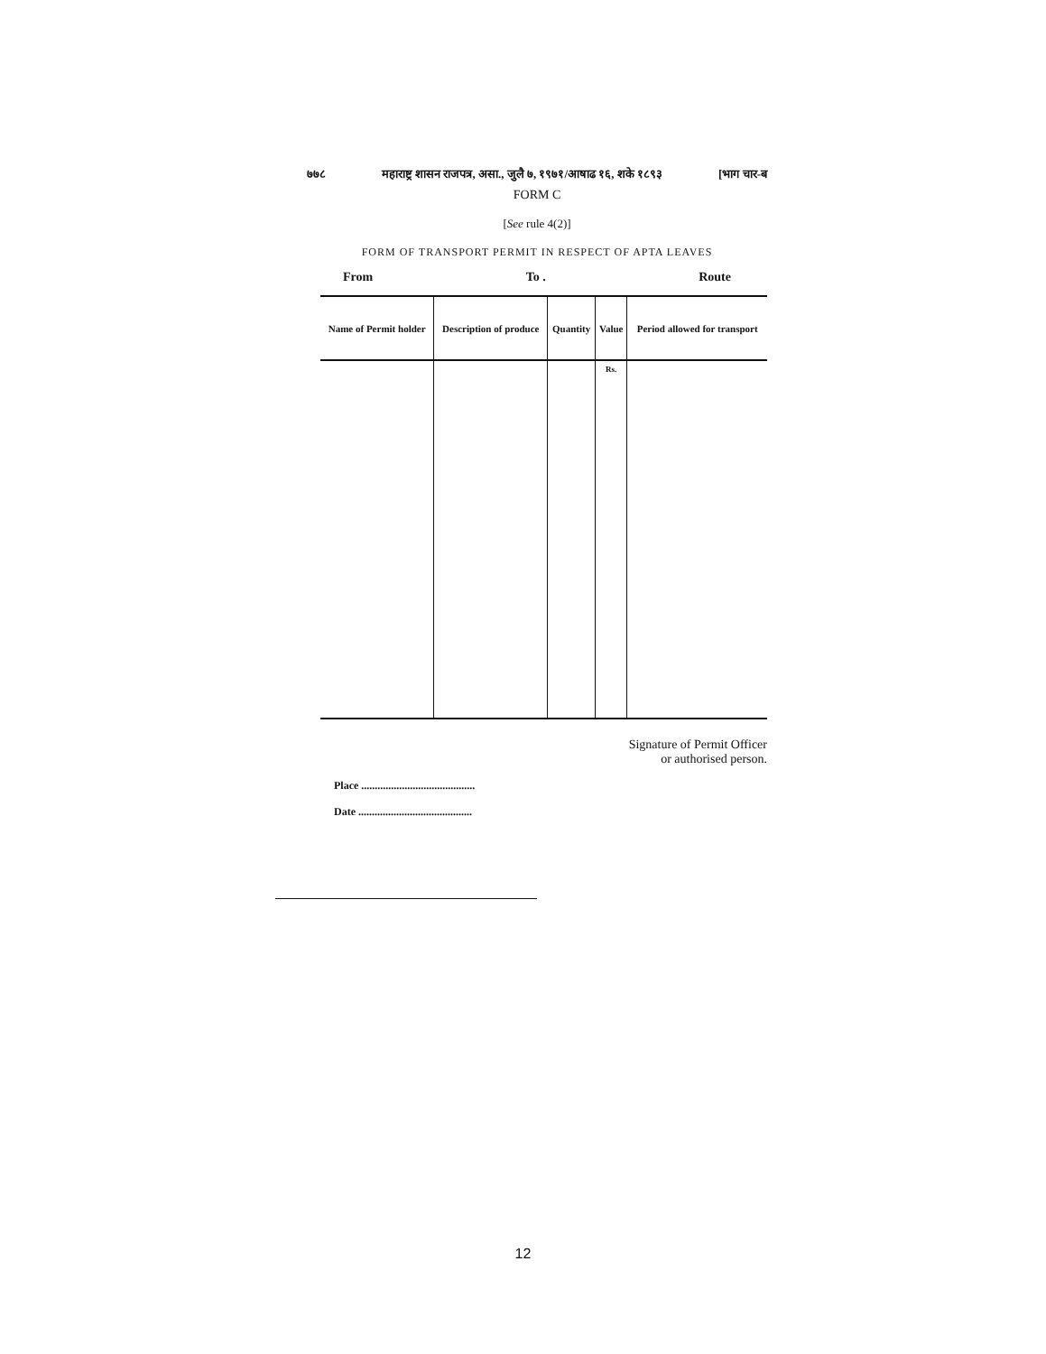७७८ महाराष्ट्र शासन राजपत्र, असा., जुलै ७, १९७१/आषाढ १६, शके १८९३ [भाग चार-ब
FORM C
[See rule 4(2)]
FORM OF TRANSPORT PERMIT IN RESPECT OF APTA LEAVES
From To . Route
| Name of Permit holder | Description of produce | Quantity | Value | Period allowed for transport |
| --- | --- | --- | --- | --- |
| | | | Rs. | |
Signature of Permit Officer
or authorised person.
Place ..........................................
Date ..........................................
12